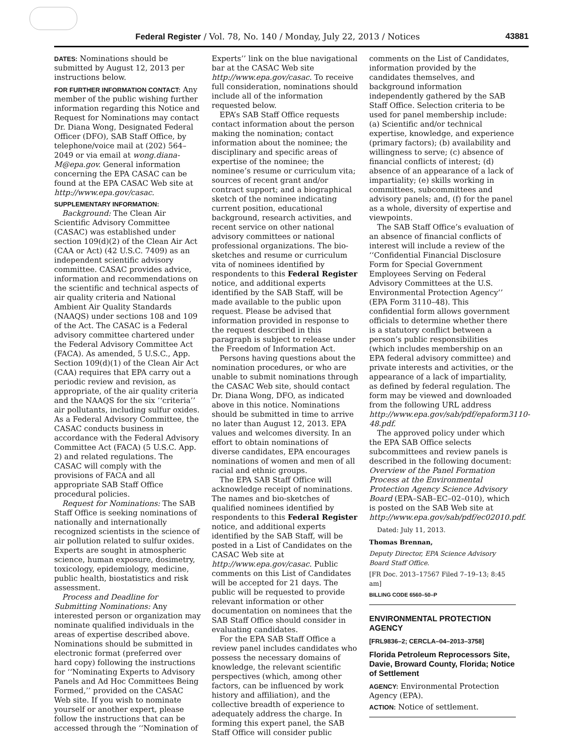Federal Register / Vol. 78, No. 140 / Monday, July 22, 2013 / Notices 43881
DATES: Nominations should be submitted by August 12, 2013 per instructions below.
FOR FURTHER INFORMATION CONTACT: Any member of the public wishing further information regarding this Notice and Request for Nominations may contact Dr. Diana Wong, Designated Federal Officer (DFO), SAB Staff Office, by telephone/voice mail at (202) 564–2049 or via email at wong.diana-M@epa.gov. General information concerning the EPA CASAC can be found at the EPA CASAC Web site at http://www.epa.gov/casac.
SUPPLEMENTARY INFORMATION:
Background: The Clean Air Scientific Advisory Committee (CASAC) was established under section 109(d)(2) of the Clean Air Act (CAA or Act) (42 U.S.C. 7409) as an independent scientific advisory committee. CASAC provides advice, information and recommendations on the scientific and technical aspects of air quality criteria and National Ambient Air Quality Standards (NAAQS) under sections 108 and 109 of the Act. The CASAC is a Federal advisory committee chartered under the Federal Advisory Committee Act (FACA). As amended, 5 U.S.C., App. Section 109(d)(1) of the Clean Air Act (CAA) requires that EPA carry out a periodic review and revision, as appropriate, of the air quality criteria and the NAAQS for the six ‘‘criteria’’ air pollutants, including sulfur oxides. As a Federal Advisory Committee, the CASAC conducts business in accordance with the Federal Advisory Committee Act (FACA) (5 U.S.C. App. 2) and related regulations. The CASAC will comply with the provisions of FACA and all appropriate SAB Staff Office procedural policies.
Request for Nominations: The SAB Staff Office is seeking nominations of nationally and internationally recognized scientists in the science of air pollution related to sulfur oxides. Experts are sought in atmospheric science, human exposure, dosimetry, toxicology, epidemiology, medicine, public health, biostatistics and risk assessment.
Process and Deadline for Submitting Nominations: Any interested person or organization may nominate qualified individuals in the areas of expertise described above. Nominations should be submitted in electronic format (preferred over hard copy) following the instructions for ‘‘Nominating Experts to Advisory Panels and Ad Hoc Committees Being Formed,’’ provided on the CASAC Web site. If you wish to nominate yourself or another expert, please follow the instructions that can be accessed through the ‘‘Nomination of
Experts’’ link on the blue navigational bar at the CASAC Web site http://www.epa.gov/casac. To receive full consideration, nominations should include all of the information requested below.
EPA’s SAB Staff Office requests contact information about the person making the nomination; contact information about the nominee; the disciplinary and specific areas of expertise of the nominee; the nominee’s resume or curriculum vita; sources of recent grant and/or contract support; and a biographical sketch of the nominee indicating current position, educational background, research activities, and recent service on other national advisory committees or national professional organizations. The bio-sketches and resume or curriculum vita of nominees identified by respondents to this Federal Register notice, and additional experts identified by the SAB Staff, will be made available to the public upon request. Please be advised that information provided in response to the request described in this paragraph is subject to release under the Freedom of Information Act.
Persons having questions about the nomination procedures, or who are unable to submit nominations through the CASAC Web site, should contact Dr. Diana Wong, DFO, as indicated above in this notice. Nominations should be submitted in time to arrive no later than August 12, 2013. EPA values and welcomes diversity. In an effort to obtain nominations of diverse candidates, EPA encourages nominations of women and men of all racial and ethnic groups.
The EPA SAB Staff Office will acknowledge receipt of nominations. The names and bio-sketches of qualified nominees identified by respondents to this Federal Register notice, and additional experts identified by the SAB Staff, will be posted in a List of Candidates on the CASAC Web site at http://www.epa.gov/casac. Public comments on this List of Candidates will be accepted for 21 days. The public will be requested to provide relevant information or other documentation on nominees that the SAB Staff Office should consider in evaluating candidates.
For the EPA SAB Staff Office a review panel includes candidates who possess the necessary domains of knowledge, the relevant scientific perspectives (which, among other factors, can be influenced by work history and affiliation), and the collective breadth of experience to adequately address the charge. In forming this expert panel, the SAB Staff Office will consider public
comments on the List of Candidates, information provided by the candidates themselves, and background information independently gathered by the SAB Staff Office. Selection criteria to be used for panel membership include: (a) Scientific and/or technical expertise, knowledge, and experience (primary factors); (b) availability and willingness to serve; (c) absence of financial conflicts of interest; (d) absence of an appearance of a lack of impartiality; (e) skills working in committees, subcommittees and advisory panels; and, (f) for the panel as a whole, diversity of expertise and viewpoints.
The SAB Staff Office’s evaluation of an absence of financial conflicts of interest will include a review of the ‘‘Confidential Financial Disclosure Form for Special Government Employees Serving on Federal Advisory Committees at the U.S. Environmental Protection Agency’’ (EPA Form 3110–48). This confidential form allows government officials to determine whether there is a statutory conflict between a person’s public responsibilities (which includes membership on an EPA federal advisory committee) and private interests and activities, or the appearance of a lack of impartiality, as defined by federal regulation. The form may be viewed and downloaded from the following URL address http://www.epa.gov/sab/pdf/epaform3110-48.pdf.
The approved policy under which the EPA SAB Office selects subcommittees and review panels is described in the following document: Overview of the Panel Formation Process at the Environmental Protection Agency Science Advisory Board (EPA–SAB–EC–02–010), which is posted on the SAB Web site at http://www.epa.gov/sab/pdf/ec02010.pdf.
Dated: July 11, 2013.
Thomas Brennan,
Deputy Director, EPA Science Advisory Board Staff Office.
[FR Doc. 2013–17567 Filed 7–19–13; 8:45 am]
BILLING CODE 6560–50–P
ENVIRONMENTAL PROTECTION AGENCY
[FRL9836–2; CERCLA–04–2013–3758]
Florida Petroleum Reprocessors Site, Davie, Broward County, Florida; Notice of Settlement
AGENCY: Environmental Protection Agency (EPA).
ACTION: Notice of settlement.